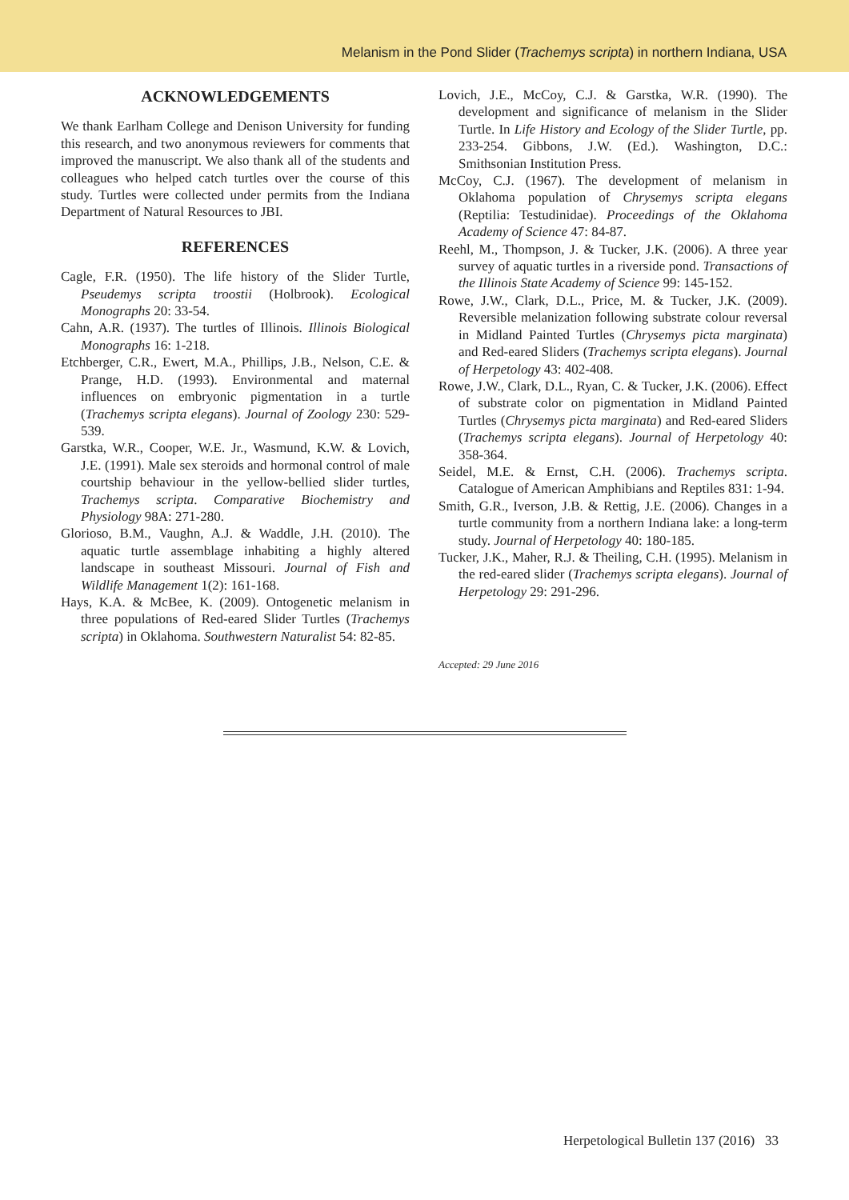Melanism in the Pond Slider (Trachemys scripta) in northern Indiana, USA
ACKNOWLEDGEMENTS
We thank Earlham College and Denison University for funding this research, and two anonymous reviewers for comments that improved the manuscript. We also thank all of the students and colleagues who helped catch turtles over the course of this study. Turtles were collected under permits from the Indiana Department of Natural Resources to JBI.
REFERENCES
Cagle, F.R. (1950). The life history of the Slider Turtle, Pseudemys scripta troostii (Holbrook). Ecological Monographs 20: 33-54.
Cahn, A.R. (1937). The turtles of Illinois. Illinois Biological Monographs 16: 1-218.
Etchberger, C.R., Ewert, M.A., Phillips, J.B., Nelson, C.E. & Prange, H.D. (1993). Environmental and maternal influences on embryonic pigmentation in a turtle (Trachemys scripta elegans). Journal of Zoology 230: 529-539.
Garstka, W.R., Cooper, W.E. Jr., Wasmund, K.W. & Lovich, J.E. (1991). Male sex steroids and hormonal control of male courtship behaviour in the yellow-bellied slider turtles, Trachemys scripta. Comparative Biochemistry and Physiology 98A: 271-280.
Glorioso, B.M., Vaughn, A.J. & Waddle, J.H. (2010). The aquatic turtle assemblage inhabiting a highly altered landscape in southeast Missouri. Journal of Fish and Wildlife Management 1(2): 161-168.
Hays, K.A. & McBee, K. (2009). Ontogenetic melanism in three populations of Red-eared Slider Turtles (Trachemys scripta) in Oklahoma. Southwestern Naturalist 54: 82-85.
Lovich, J.E., McCoy, C.J. & Garstka, W.R. (1990). The development and significance of melanism in the Slider Turtle. In Life History and Ecology of the Slider Turtle, pp. 233-254. Gibbons, J.W. (Ed.). Washington, D.C.: Smithsonian Institution Press.
McCoy, C.J. (1967). The development of melanism in Oklahoma population of Chrysemys scripta elegans (Reptilia: Testudinidae). Proceedings of the Oklahoma Academy of Science 47: 84-87.
Reehl, M., Thompson, J. & Tucker, J.K. (2006). A three year survey of aquatic turtles in a riverside pond. Transactions of the Illinois State Academy of Science 99: 145-152.
Rowe, J.W., Clark, D.L., Price, M. & Tucker, J.K. (2009). Reversible melanization following substrate colour reversal in Midland Painted Turtles (Chrysemys picta marginata) and Red-eared Sliders (Trachemys scripta elegans). Journal of Herpetology 43: 402-408.
Rowe, J.W., Clark, D.L., Ryan, C. & Tucker, J.K. (2006). Effect of substrate color on pigmentation in Midland Painted Turtles (Chrysemys picta marginata) and Red-eared Sliders (Trachemys scripta elegans). Journal of Herpetology 40: 358-364.
Seidel, M.E. & Ernst, C.H. (2006). Trachemys scripta. Catalogue of American Amphibians and Reptiles 831: 1-94.
Smith, G.R., Iverson, J.B. & Rettig, J.E. (2006). Changes in a turtle community from a northern Indiana lake: a long-term study. Journal of Herpetology 40: 180-185.
Tucker, J.K., Maher, R.J. & Theiling, C.H. (1995). Melanism in the red-eared slider (Trachemys scripta elegans). Journal of Herpetology 29: 291-296.
Accepted: 29 June 2016
Herpetological Bulletin 137 (2016) 33